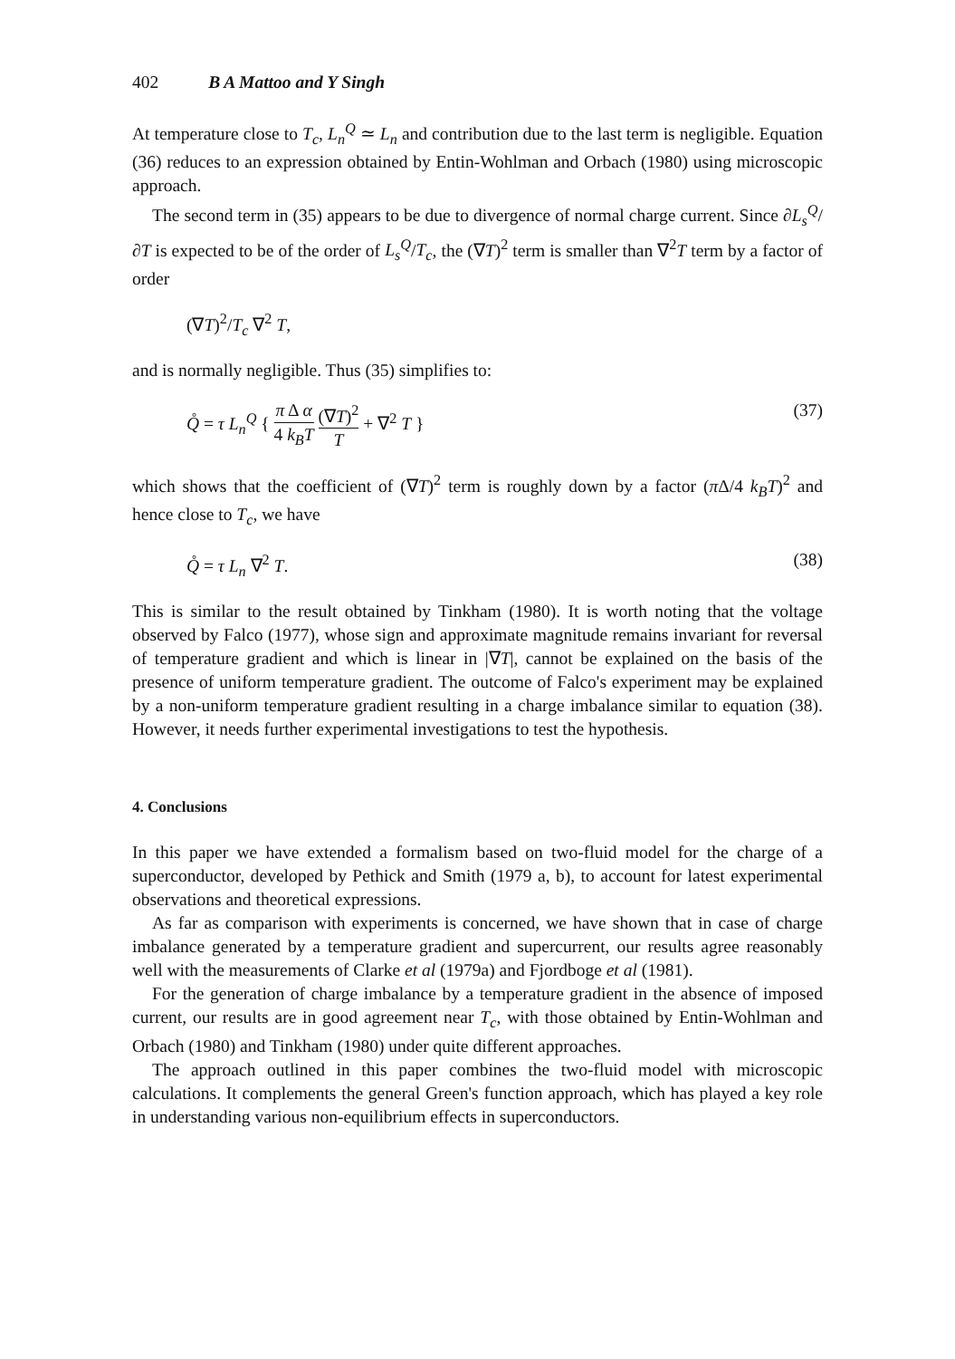402 B A Mattoo and Y Singh
At temperature close to T<sub>c</sub>, L<sub>n</sub><sup>Q</sup> ≃ L<sub>n</sub> and contribution due to the last term is negligible. Equation (36) reduces to an expression obtained by Entin-Wohlman and Orbach (1980) using microscopic approach.
The second term in (35) appears to be due to divergence of normal charge current. Since ∂L<sub>s</sub><sup>Q</sup>/∂T is expected to be of the order of L<sub>s</sub><sup>Q</sup>/T<sub>c</sub>, the (∇T)<sup>2</sup> term is smaller than ∇<sup>2</sup>T term by a factor of order
(∇T)<sup>2</sup>/T<sub>c</sub> ∇<sup>2</sup> T,
and is normally negligible. Thus (35) simplifies to:
Q̊ = τ L<sub>n</sub><sup>Q</sup> { π Δ α 4 k<sub>B</sub>T (∇T)<sup>2</sup> T + ∇<sup>2</sup> T } (37)
which shows that the coefficient of (∇T)<sup>2</sup> term is roughly down by a factor (π Δ/4 k<sub>B</sub>T)<sup>2</sup> and hence close to T<sub>c</sub>, we have
Q̊ = τ L<sub>n</sub> ∇<sup>2</sup> T. (38)
This is similar to the result obtained by Tinkham (1980). It is worth noting that the voltage observed by Falco (1977), whose sign and approximate magnitude remains invariant for reversal of temperature gradient and which is linear in |∇T|, cannot be explained on the basis of the presence of uniform temperature gradient. The outcome of Falco's experiment may be explained by a non-uniform temperature gradient resulting in a charge imbalance similar to equation (38). However, it needs further experimental investigations to test the hypothesis.
4. Conclusions
In this paper we have extended a formalism based on two-fluid model for the charge of a superconductor, developed by Pethick and Smith (1979 a, b), to account for latest experimental observations and theoretical expressions.
As far as comparison with experiments is concerned, we have shown that in case of charge imbalance generated by a temperature gradient and supercurrent, our results agree reasonably well with the measurements of Clarke et al (1979a) and Fjordboge et al (1981).
For the generation of charge imbalance by a temperature gradient in the absence of imposed current, our results are in good agreement near T<sub>c</sub>, with those obtained by Entin-Wohlman and Orbach (1980) and Tinkham (1980) under quite different approaches.
The approach outlined in this paper combines the two-fluid model with microscopic calculations. It complements the general Green's function approach, which has played a key role in understanding various non-equilibrium effects in superconductors.